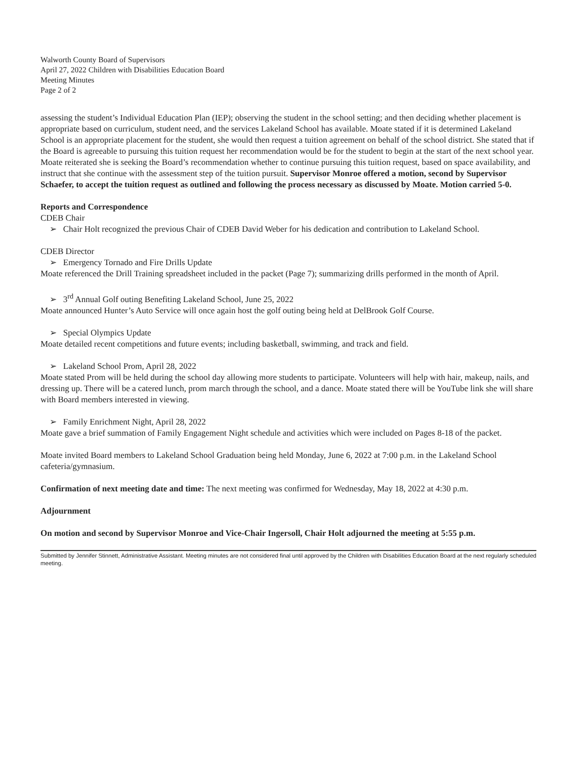Walworth County Board of Supervisors
April 27, 2022 Children with Disabilities Education Board
Meeting Minutes
Page 2 of 2
assessing the student’s Individual Education Plan (IEP); observing the student in the school setting; and then deciding whether placement is appropriate based on curriculum, student need, and the services Lakeland School has available. Moate stated if it is determined Lakeland School is an appropriate placement for the student, she would then request a tuition agreement on behalf of the school district. She stated that if the Board is agreeable to pursuing this tuition request her recommendation would be for the student to begin at the start of the next school year. Moate reiterated she is seeking the Board’s recommendation whether to continue pursuing this tuition request, based on space availability, and instruct that she continue with the assessment step of the tuition pursuit. Supervisor Monroe offered a motion, second by Supervisor Schaefer, to accept the tuition request as outlined and following the process necessary as discussed by Moate. Motion carried 5-0.
Reports and Correspondence
CDEB Chair
➢ Chair Holt recognized the previous Chair of CDEB David Weber for his dedication and contribution to Lakeland School.
CDEB Director
➢ Emergency Tornado and Fire Drills Update
Moate referenced the Drill Training spreadsheet included in the packet (Page 7); summarizing drills performed in the month of April.
➢ 3<sup>rd</sup> Annual Golf outing Benefiting Lakeland School, June 25, 2022
Moate announced Hunter’s Auto Service will once again host the golf outing being held at DelBrook Golf Course.
➢ Special Olympics Update
Moate detailed recent competitions and future events; including basketball, swimming, and track and field.
➢ Lakeland School Prom, April 28, 2022
Moate stated Prom will be held during the school day allowing more students to participate. Volunteers will help with hair, makeup, nails, and dressing up. There will be a catered lunch, prom march through the school, and a dance. Moate stated there will be YouTube link she will share with Board members interested in viewing.
➢ Family Enrichment Night, April 28, 2022
Moate gave a brief summation of Family Engagement Night schedule and activities which were included on Pages 8-18 of the packet.
Moate invited Board members to Lakeland School Graduation being held Monday, June 6, 2022 at 7:00 p.m. in the Lakeland School cafeteria/gymnasium.
Confirmation of next meeting date and time: The next meeting was confirmed for Wednesday, May 18, 2022 at 4:30 p.m.
Adjournment
On motion and second by Supervisor Monroe and Vice-Chair Ingersoll, Chair Holt adjourned the meeting at 5:55 p.m.
Submitted by Jennifer Stinnett, Administrative Assistant. Meeting minutes are not considered final until approved by the Children with Disabilities Education Board at the next regularly scheduled meeting.